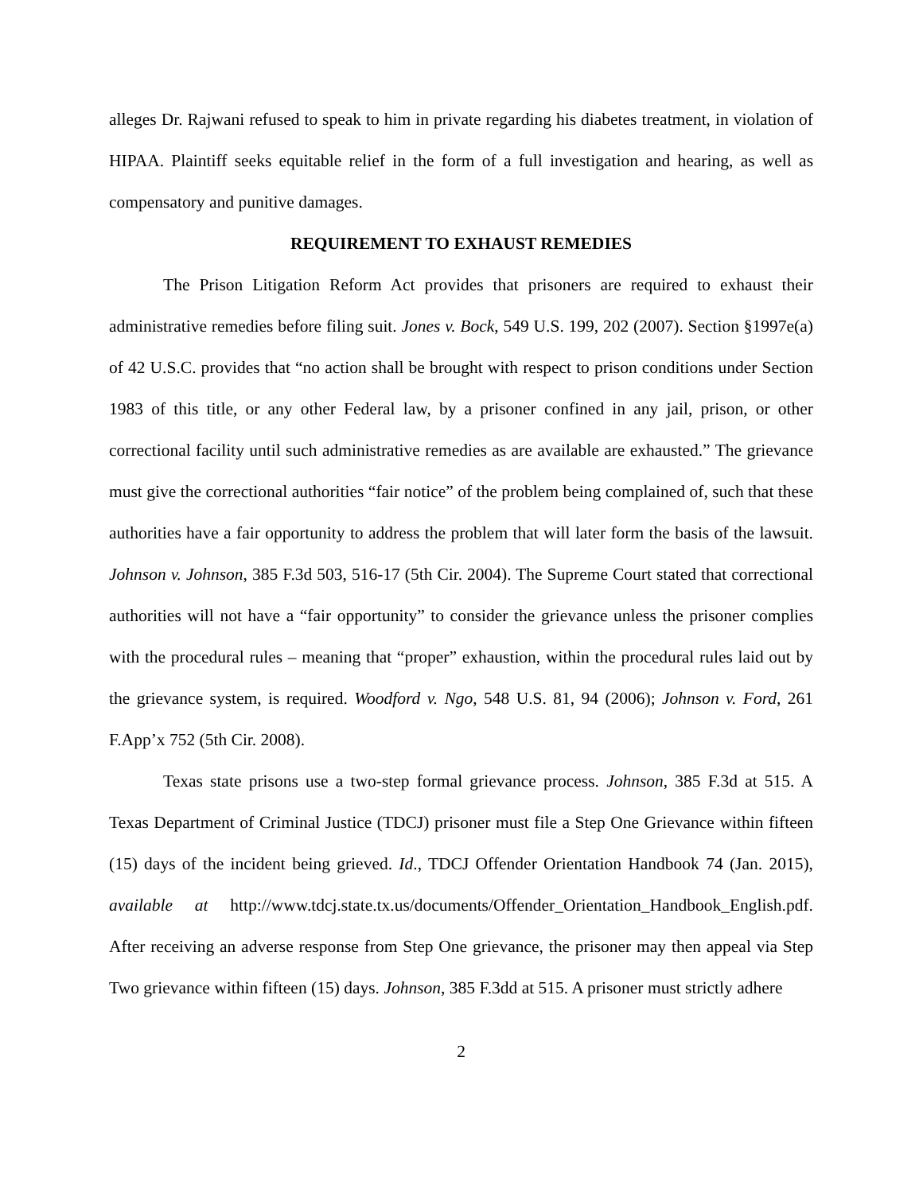alleges Dr. Rajwani refused to speak to him in private regarding his diabetes treatment, in violation of HIPAA. Plaintiff seeks equitable relief in the form of a full investigation and hearing, as well as compensatory and punitive damages.
REQUIREMENT TO EXHAUST REMEDIES
The Prison Litigation Reform Act provides that prisoners are required to exhaust their administrative remedies before filing suit. Jones v. Bock, 549 U.S. 199, 202 (2007). Section §1997e(a) of 42 U.S.C. provides that “no action shall be brought with respect to prison conditions under Section 1983 of this title, or any other Federal law, by a prisoner confined in any jail, prison, or other correctional facility until such administrative remedies as are available are exhausted.” The grievance must give the correctional authorities “fair notice” of the problem being complained of, such that these authorities have a fair opportunity to address the problem that will later form the basis of the lawsuit. Johnson v. Johnson, 385 F.3d 503, 516-17 (5th Cir. 2004). The Supreme Court stated that correctional authorities will not have a “fair opportunity” to consider the grievance unless the prisoner complies with the procedural rules – meaning that “proper” exhaustion, within the procedural rules laid out by the grievance system, is required. Woodford v. Ngo, 548 U.S. 81, 94 (2006); Johnson v. Ford, 261 F.App’x 752 (5th Cir. 2008).
Texas state prisons use a two-step formal grievance process. Johnson, 385 F.3d at 515. A Texas Department of Criminal Justice (TDCJ) prisoner must file a Step One Grievance within fifteen (15) days of the incident being grieved. Id., TDCJ Offender Orientation Handbook 74 (Jan. 2015), available at http://www.tdcj.state.tx.us/documents/Offender_Orientation_Handbook_English.pdf. After receiving an adverse response from Step One grievance, the prisoner may then appeal via Step Two grievance within fifteen (15) days. Johnson, 385 F.3dd at 515. A prisoner must strictly adhere
2